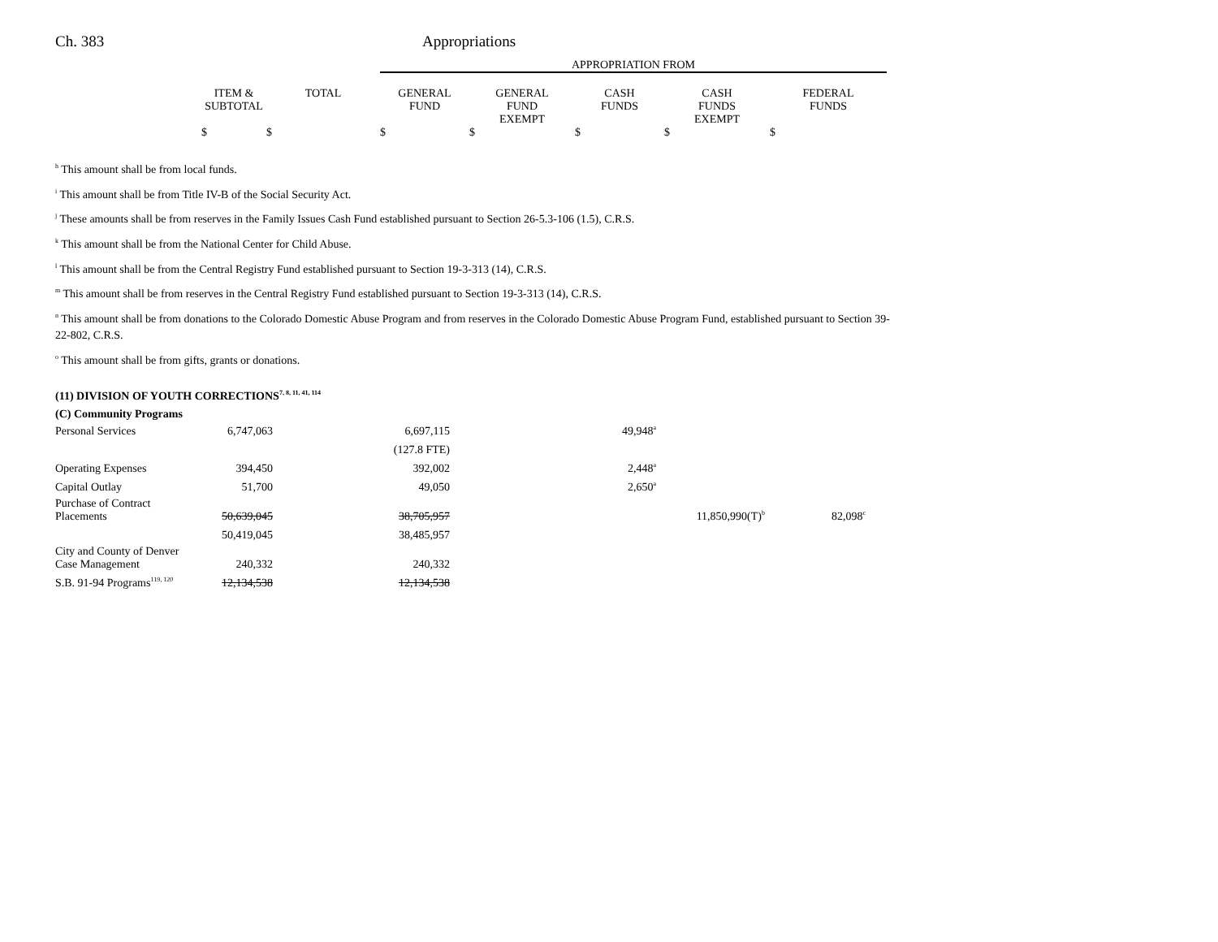Ch. 383 Appropriations
| | | | APPROPRIATION FROM | | | | |
| | ITEM & SUBTOTAL | TOTAL | GENERAL FUND | GENERAL FUND EXEMPT | CASH FUNDS | CASH FUNDS EXEMPT | FEDERAL FUNDS |
| | $ | $ | $ | $ | $ | $ | $ |
<sup>h</sup> This amount shall be from local funds.
<sup>i</sup> This amount shall be from Title IV-B of the Social Security Act.
<sup>j</sup> These amounts shall be from reserves in the Family Issues Cash Fund established pursuant to Section 26-5.3-106 (1.5), C.R.S.
<sup>k</sup> This amount shall be from the National Center for Child Abuse.
<sup>l</sup> This amount shall be from the Central Registry Fund established pursuant to Section 19-3-313 (14), C.R.S.
<sup>m</sup> This amount shall be from reserves in the Central Registry Fund established pursuant to Section 19-3-313 (14), C.R.S.
<sup>n</sup> This amount shall be from donations to the Colorado Domestic Abuse Program and from reserves in the Colorado Domestic Abuse Program Fund, established pursuant to Section 39-22-802, C.R.S.
<sup>o</sup> This amount shall be from gifts, grants or donations.
(11) DIVISION OF YOUTH CORRECTIONS<sup>7, 8, 11, 41, 114</sup>
(C) Community Programs
| Personal Services | 6,747,063 | 6,697,115 | 49,948<sup>a</sup> | | |
| | | (127.8 FTE) | | | |
| Operating Expenses | 394,450 | 392,002 | 2,448<sup>a</sup> | | |
| Capital Outlay | 51,700 | 49,050 | 2,650<sup>a</sup> | | |
| Purchase of Contract Placements | 50,639,045 | 38,705,957 | | 11,850,990(T)<sup>b</sup> | 82,098<sup>c</sup> |
| | 50,419,045 | 38,485,957 | | | |
| City and County of Denver Case Management | 240,332 | 240,332 | | | |
| S.B. 91-94 Programs<sup>119, 120</sup> | 12,134,538 | 12,134,538 | | | |